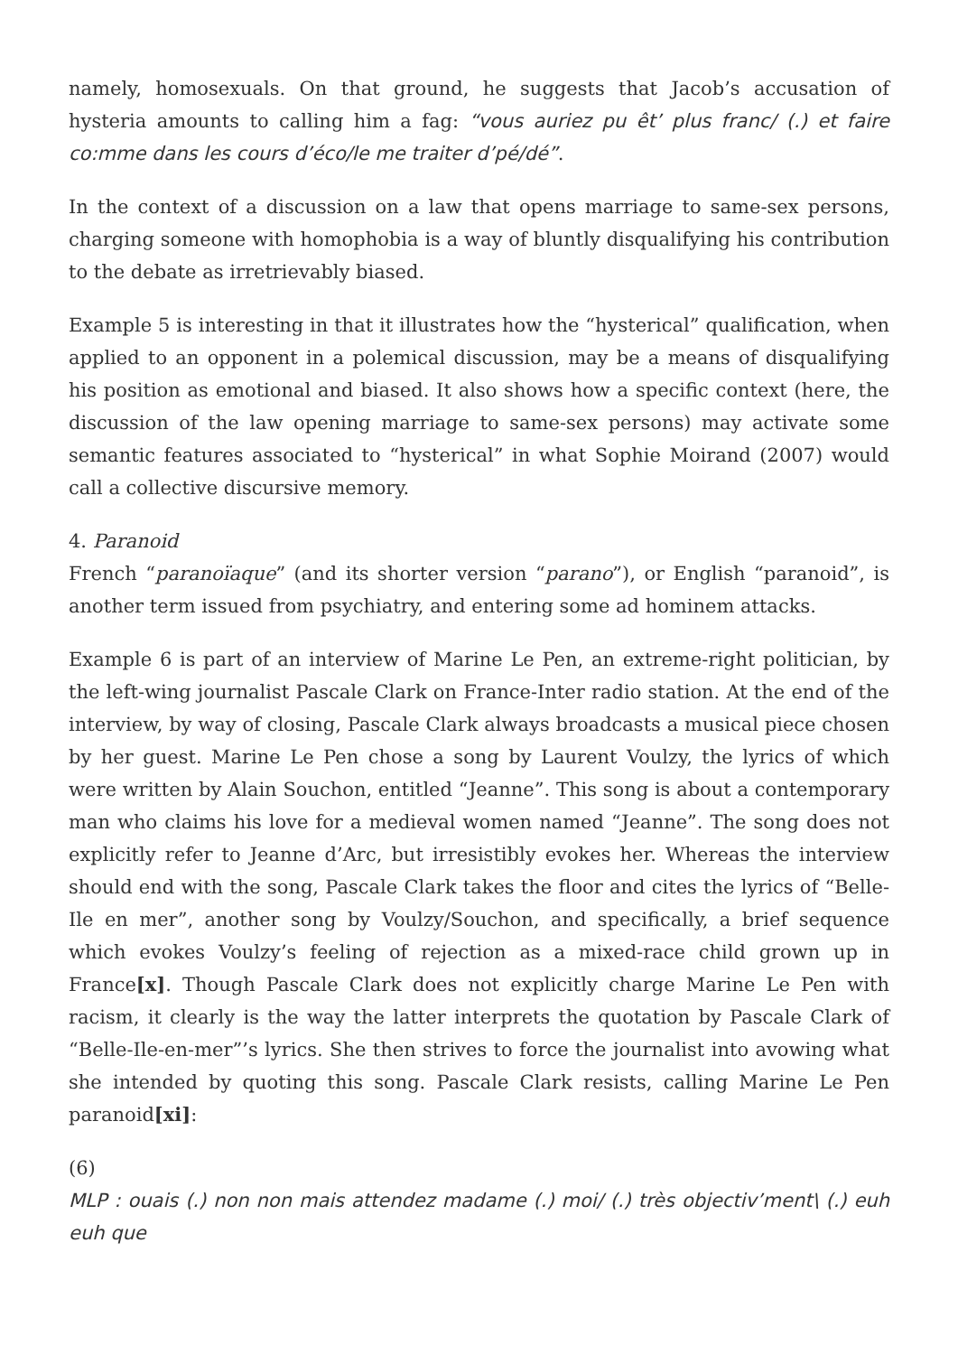namely, homosexuals. On that ground, he suggests that Jacob’s accusation of hysteria amounts to calling him a fag: “vous auriez pu êt’ plus franc/ (.) et faire co:mme dans les cours d’éco/le me traiter d’pé/dé”.
In the context of a discussion on a law that opens marriage to same-sex persons, charging someone with homophobia is a way of bluntly disqualifying his contribution to the debate as irretrievably biased.
Example 5 is interesting in that it illustrates how the “hysterical” qualification, when applied to an opponent in a polemical discussion, may be a means of disqualifying his position as emotional and biased. It also shows how a specific context (here, the discussion of the law opening marriage to same-sex persons) may activate some semantic features associated to “hysterical” in what Sophie Moirand (2007) would call a collective discursive memory.
4. Paranoid
French “paranoïaque” (and its shorter version “parano”), or English “paranoid”, is another term issued from psychiatry, and entering some ad hominem attacks.
Example 6 is part of an interview of Marine Le Pen, an extreme-right politician, by the left-wing journalist Pascale Clark on France-Inter radio station. At the end of the interview, by way of closing, Pascale Clark always broadcasts a musical piece chosen by her guest. Marine Le Pen chose a song by Laurent Voulzy, the lyrics of which were written by Alain Souchon, entitled “Jeanne”. This song is about a contemporary man who claims his love for a medieval women named “Jeanne”. The song does not explicitly refer to Jeanne d’Arc, but irresistibly evokes her. Whereas the interview should end with the song, Pascale Clark takes the floor and cites the lyrics of “Belle-Ile en mer”, another song by Voulzy/Souchon, and specifically, a brief sequence which evokes Voulzy’s feeling of rejection as a mixed-race child grown up in France[x]. Though Pascale Clark does not explicitly charge Marine Le Pen with racism, it clearly is the way the latter interprets the quotation by Pascale Clark of “Belle-Ile-en-mer”’s lyrics. She then strives to force the journalist into avowing what she intended by quoting this song. Pascale Clark resists, calling Marine Le Pen paranoid[xi]:
(6)
MLP : ouais (.) non non mais attendez madame (.) moi/ (.) très objectiv’ment\ (.) euh euh que